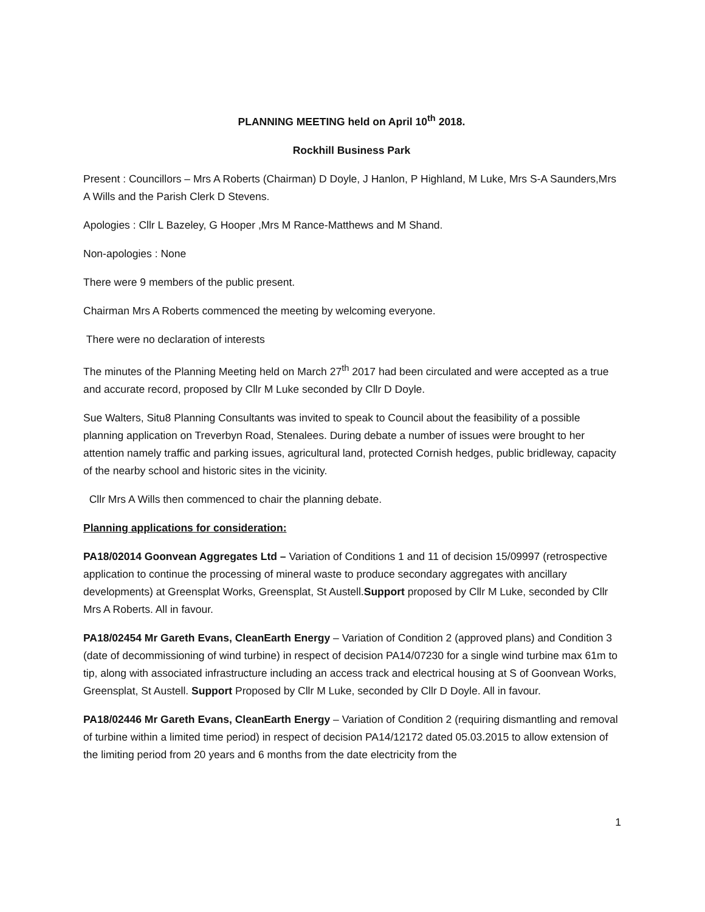PLANNING MEETING held on April 10<sup>th</sup> 2018.
Rockhill Business Park
Present : Councillors – Mrs A Roberts (Chairman) D Doyle, J Hanlon, P Highland, M Luke, Mrs S-A Saunders,Mrs A Wills and the Parish Clerk D Stevens.
Apologies : Cllr L Bazeley, G Hooper ,Mrs M Rance-Matthews and M Shand.
Non-apologies : None
There were 9 members of the public present.
Chairman Mrs A Roberts commenced the meeting by welcoming everyone.
There were no declaration of interests
The minutes of the Planning Meeting held on March 27<sup>th</sup> 2017 had been circulated and were accepted as a true and accurate record, proposed by Cllr M Luke seconded by Cllr D Doyle.
Sue Walters, Situ8 Planning Consultants was invited to speak to Council about the feasibility of a possible planning application on Treverbyn Road, Stenalees. During debate a number of issues were brought to her attention namely traffic and parking issues, agricultural land, protected Cornish hedges, public bridleway, capacity of the nearby school and historic sites in the vicinity.
Cllr Mrs A Wills then commenced to chair the planning debate.
Planning applications for consideration:
PA18/02014 Goonvean Aggregates Ltd – Variation of Conditions 1 and 11 of decision 15/09997 (retrospective application to continue the processing of mineral waste to produce secondary aggregates with ancillary developments) at Greensplat Works, Greensplat, St Austell.Support proposed by Cllr M Luke, seconded by Cllr Mrs A Roberts. All in favour.
PA18/02454 Mr Gareth Evans, CleanEarth Energy – Variation of Condition 2 (approved plans) and Condition 3 (date of decommissioning of wind turbine) in respect of decision PA14/07230 for a single wind turbine max 61m to tip, along with associated infrastructure including an access track and electrical housing at S of Goonvean Works, Greensplat, St Austell. Support Proposed by Cllr M Luke, seconded by Cllr D Doyle. All in favour.
PA18/02446 Mr Gareth Evans, CleanEarth Energy – Variation of Condition 2 (requiring dismantling and removal of turbine within a limited time period) in respect of decision PA14/12172 dated 05.03.2015 to allow extension of the limiting period from 20 years and 6 months from the date electricity from the
1